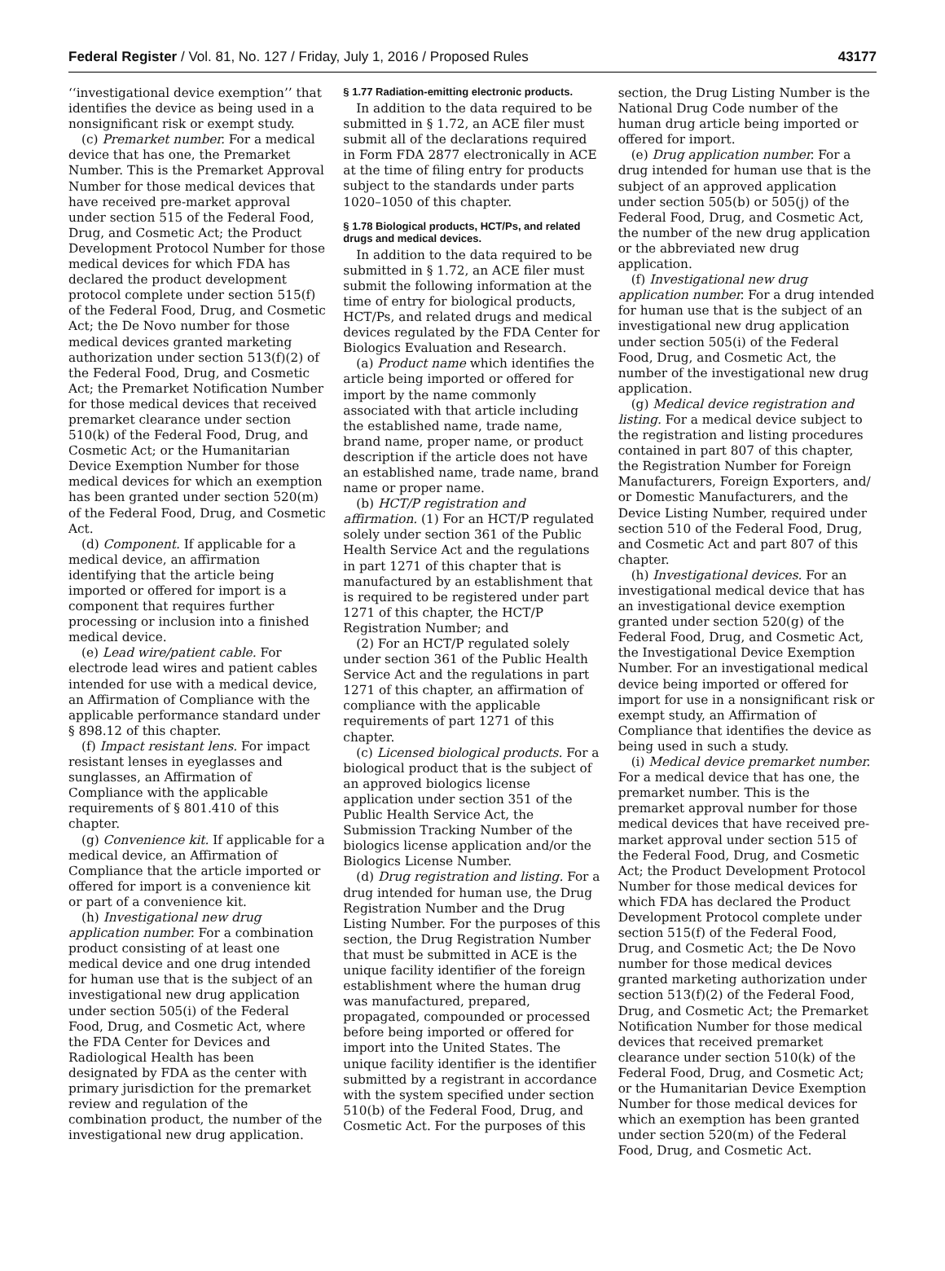Federal Register / Vol. 81, No. 127 / Friday, July 1, 2016 / Proposed Rules 43177
‘‘investigational device exemption’’ that identifies the device as being used in a nonsignificant risk or exempt study.
(c) Premarket number. For a medical device that has one, the Premarket Number. This is the Premarket Approval Number for those medical devices that have received pre-market approval under section 515 of the Federal Food, Drug, and Cosmetic Act; the Product Development Protocol Number for those medical devices for which FDA has declared the product development protocol complete under section 515(f) of the Federal Food, Drug, and Cosmetic Act; the De Novo number for those medical devices granted marketing authorization under section 513(f)(2) of the Federal Food, Drug, and Cosmetic Act; the Premarket Notification Number for those medical devices that received premarket clearance under section 510(k) of the Federal Food, Drug, and Cosmetic Act; or the Humanitarian Device Exemption Number for those medical devices for which an exemption has been granted under section 520(m) of the Federal Food, Drug, and Cosmetic Act.
(d) Component. If applicable for a medical device, an affirmation identifying that the article being imported or offered for import is a component that requires further processing or inclusion into a finished medical device.
(e) Lead wire/patient cable. For electrode lead wires and patient cables intended for use with a medical device, an Affirmation of Compliance with the applicable performance standard under § 898.12 of this chapter.
(f) Impact resistant lens. For impact resistant lenses in eyeglasses and sunglasses, an Affirmation of Compliance with the applicable requirements of § 801.410 of this chapter.
(g) Convenience kit. If applicable for a medical device, an Affirmation of Compliance that the article imported or offered for import is a convenience kit or part of a convenience kit.
(h) Investigational new drug application number. For a combination product consisting of at least one medical device and one drug intended for human use that is the subject of an investigational new drug application under section 505(i) of the Federal Food, Drug, and Cosmetic Act, where the FDA Center for Devices and Radiological Health has been designated by FDA as the center with primary jurisdiction for the premarket review and regulation of the combination product, the number of the investigational new drug application.
§ 1.77 Radiation-emitting electronic products.
In addition to the data required to be submitted in § 1.72, an ACE filer must submit all of the declarations required in Form FDA 2877 electronically in ACE at the time of filing entry for products subject to the standards under parts 1020–1050 of this chapter.
§ 1.78 Biological products, HCT/Ps, and related drugs and medical devices.
In addition to the data required to be submitted in § 1.72, an ACE filer must submit the following information at the time of entry for biological products, HCT/Ps, and related drugs and medical devices regulated by the FDA Center for Biologics Evaluation and Research.
(a) Product name which identifies the article being imported or offered for import by the name commonly associated with that article including the established name, trade name, brand name, proper name, or product description if the article does not have an established name, trade name, brand name or proper name.
(b) HCT/P registration and affirmation. (1) For an HCT/P regulated solely under section 361 of the Public Health Service Act and the regulations in part 1271 of this chapter that is manufactured by an establishment that is required to be registered under part 1271 of this chapter, the HCT/P Registration Number; and
(2) For an HCT/P regulated solely under section 361 of the Public Health Service Act and the regulations in part 1271 of this chapter, an affirmation of compliance with the applicable requirements of part 1271 of this chapter.
(c) Licensed biological products. For a biological product that is the subject of an approved biologics license application under section 351 of the Public Health Service Act, the Submission Tracking Number of the biologics license application and/or the Biologics License Number.
(d) Drug registration and listing. For a drug intended for human use, the Drug Registration Number and the Drug Listing Number. For the purposes of this section, the Drug Registration Number that must be submitted in ACE is the unique facility identifier of the foreign establishment where the human drug was manufactured, prepared, propagated, compounded or processed before being imported or offered for import into the United States. The unique facility identifier is the identifier submitted by a registrant in accordance with the system specified under section 510(b) of the Federal Food, Drug, and Cosmetic Act. For the purposes of this
section, the Drug Listing Number is the National Drug Code number of the human drug article being imported or offered for import.
(e) Drug application number. For a drug intended for human use that is the subject of an approved application under section 505(b) or 505(j) of the Federal Food, Drug, and Cosmetic Act, the number of the new drug application or the abbreviated new drug application.
(f) Investigational new drug application number. For a drug intended for human use that is the subject of an investigational new drug application under section 505(i) of the Federal Food, Drug, and Cosmetic Act, the number of the investigational new drug application.
(g) Medical device registration and listing. For a medical device subject to the registration and listing procedures contained in part 807 of this chapter, the Registration Number for Foreign Manufacturers, Foreign Exporters, and/ or Domestic Manufacturers, and the Device Listing Number, required under section 510 of the Federal Food, Drug, and Cosmetic Act and part 807 of this chapter.
(h) Investigational devices. For an investigational medical device that has an investigational device exemption granted under section 520(g) of the Federal Food, Drug, and Cosmetic Act, the Investigational Device Exemption Number. For an investigational medical device being imported or offered for import for use in a nonsignificant risk or exempt study, an Affirmation of Compliance that identifies the device as being used in such a study.
(i) Medical device premarket number. For a medical device that has one, the premarket number. This is the premarket approval number for those medical devices that have received pre-market approval under section 515 of the Federal Food, Drug, and Cosmetic Act; the Product Development Protocol Number for those medical devices for which FDA has declared the Product Development Protocol complete under section 515(f) of the Federal Food, Drug, and Cosmetic Act; the De Novo number for those medical devices granted marketing authorization under section 513(f)(2) of the Federal Food, Drug, and Cosmetic Act; the Premarket Notification Number for those medical devices that received premarket clearance under section 510(k) of the Federal Food, Drug, and Cosmetic Act; or the Humanitarian Device Exemption Number for those medical devices for which an exemption has been granted under section 520(m) of the Federal Food, Drug, and Cosmetic Act.